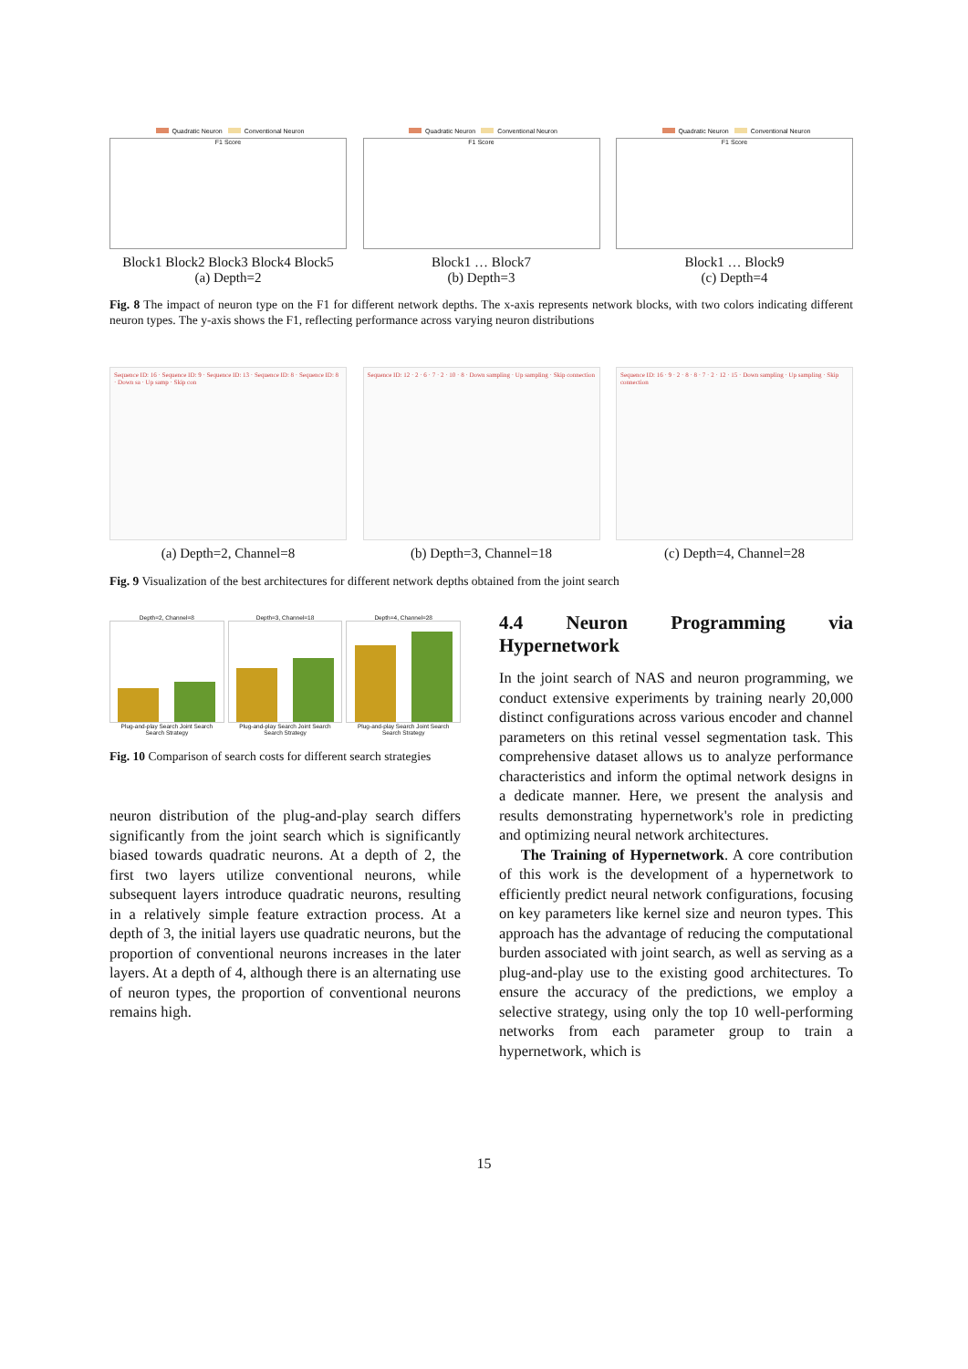Quadratic Neuron Conventional Neuron
F1 Score
Block1 Block2 Block3 Block4 Block5
(a) Depth=2
Quadratic Neuron Conventional Neuron
F1 Score
Block1 … Block7
(b) Depth=3
Quadratic Neuron Conventional Neuron
F1 Score
Block1 … Block9
(c) Depth=4
Fig. 8 The impact of neuron type on the F1 for different network depths. The x-axis represents network blocks, with two colors indicating different neuron types. The y-axis shows the F1, reflecting performance across varying neuron distributions
Sequence ID: 16 · Sequence ID: 9 · Sequence ID: 13 · Sequence ID: 8 · Sequence ID: 8 · Down sa · Up samp · Skip con
(a) Depth=2, Channel=8
Sequence ID: 12 · 2 · 6 · 7 · 2 · 10 · 8 · Down sampling · Up sampling · Skip connection
(b) Depth=3, Channel=18
Sequence ID: 16 · 9 · 2 · 8 · 8 · 7 · 2 · 12 · 15 · Down sampling · Up sampling · Skip connection
(c) Depth=4, Channel=28
Fig. 9 Visualization of the best architectures for different network depths obtained from the joint search
Depth=2, Channel=8
Plug-and-play Search Joint Search
Search Strategy
Depth=3, Channel=18
Plug-and-play Search Joint Search
Search Strategy
Depth=4, Channel=28
Plug-and-play Search Joint Search
Search Strategy
Fig. 10 Comparison of search costs for different search strategies
neuron distribution of the plug-and-play search differs significantly from the joint search which is significantly biased towards quadratic neurons. At a depth of 2, the first two layers utilize conventional neurons, while subsequent layers introduce quadratic neurons, resulting in a relatively simple feature extraction process. At a depth of 3, the initial layers use quadratic neurons, but the proportion of conventional neurons increases in the later layers. At a depth of 4, although there is an alternating use of neuron types, the proportion of conventional neurons remains high.
4.4 Neuron Programming via Hypernetwork
In the joint search of NAS and neuron programming, we conduct extensive experiments by training nearly 20,000 distinct configurations across various encoder and channel parameters on this retinal vessel segmentation task. This comprehensive dataset allows us to analyze performance characteristics and inform the optimal network designs in a dedicate manner. Here, we present the analysis and results demonstrating hypernetwork's role in predicting and optimizing neural network architectures.
The Training of Hypernetwork. A core contribution of this work is the development of a hypernetwork to efficiently predict neural network configurations, focusing on key parameters like kernel size and neuron types. This approach has the advantage of reducing the computational burden associated with joint search, as well as serving as a plug-and-play use to the existing good architectures. To ensure the accuracy of the predictions, we employ a selective strategy, using only the top 10 well-performing networks from each parameter group to train a hypernetwork, which is
15